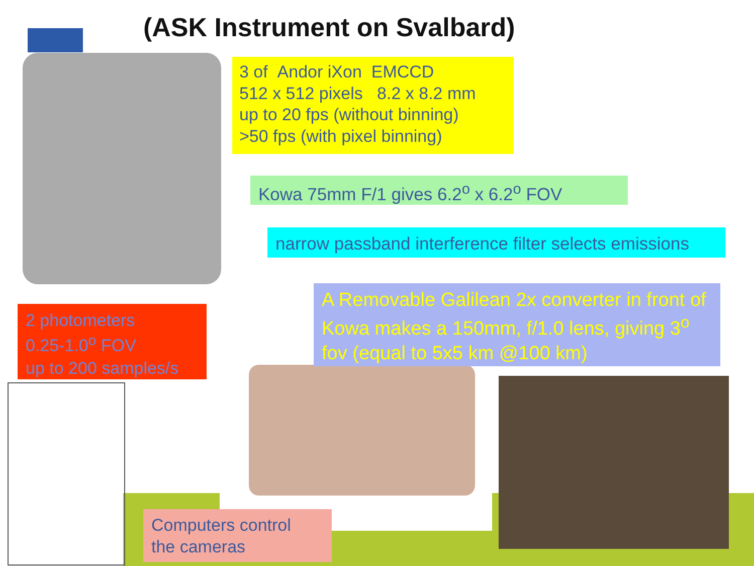(ASK Instrument on Svalbard)
3 of Andor iXon EMCCD
512 x 512 pixels 8.2 x 8.2 mm
up to 20 fps (without binning)
>50 fps (with pixel binning)
Kowa 75mm F/1 gives 6.2<sup>o</sup> x 6.2<sup>o</sup> FOV
narrow passband interference filter selects emissions
A Removable Galilean 2x converter in front of Kowa makes a 150mm, f/1.0 lens, giving 3<sup>o</sup> fov (equal to 5x5 km @100 km)
2 photometers
0.25-1.0<sup>o</sup> FOV
up to 200 samples/s
Computers control
the cameras